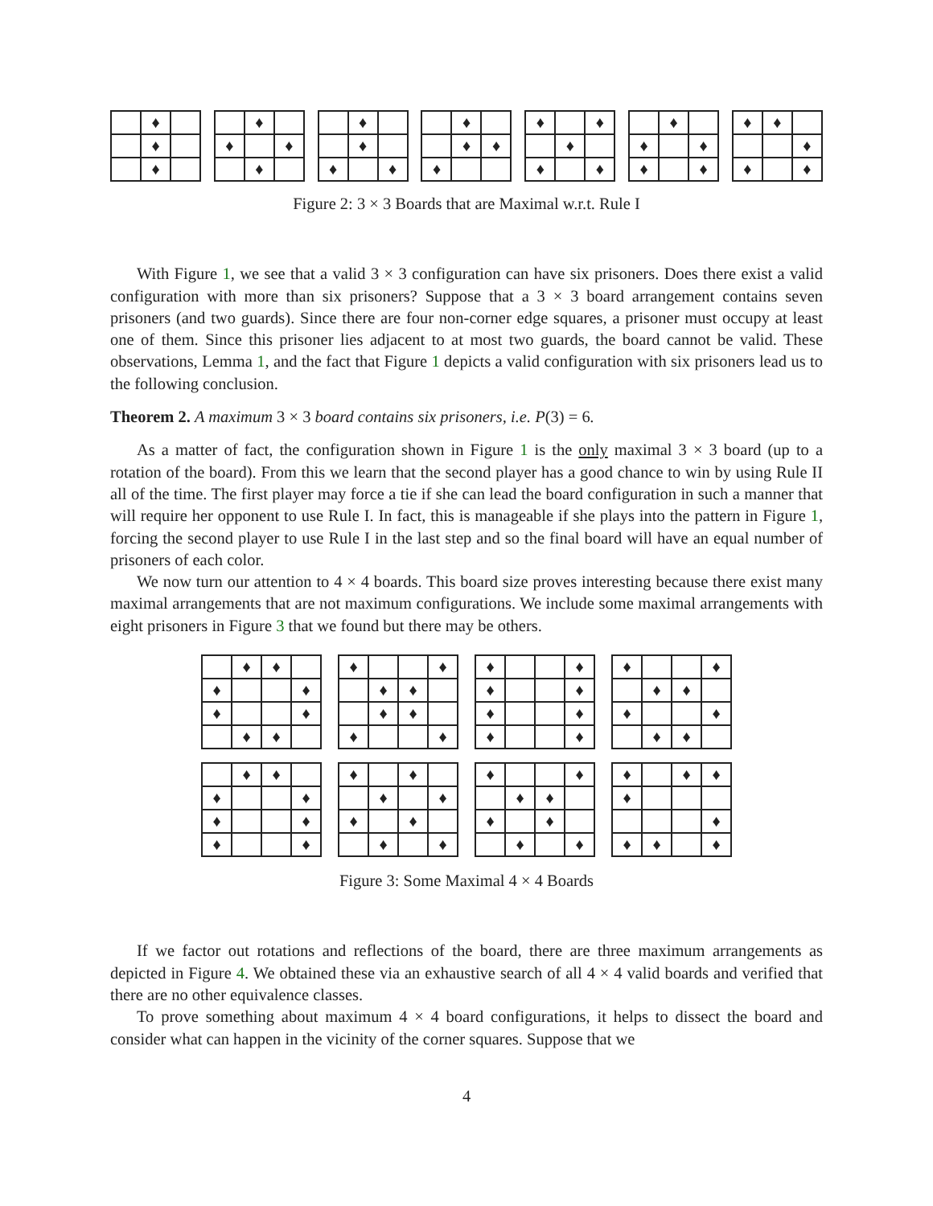♦ ♦ ♦ ♦ ♦ ♦ ♦ ♦ ♦ ♦ ♦ ♦ ♦ ♦ ♦ ♦ ♦ ♦ ♦ ♦ ♦ ♦ ♦ ♦ ♦ ♦ ♦ ♦ ♦ ♦
Figure 2: 3 × 3 Boards that are Maximal w.r.t. Rule I
With Figure 1, we see that a valid 3 × 3 configuration can have six prisoners. Does there exist a valid configuration with more than six prisoners? Suppose that a 3 × 3 board arrangement contains seven prisoners (and two guards). Since there are four non-corner edge squares, a prisoner must occupy at least one of them. Since this prisoner lies adjacent to at most two guards, the board cannot be valid. These observations, Lemma 1, and the fact that Figure 1 depicts a valid configuration with six prisoners lead us to the following conclusion.
Theorem 2. A maximum 3 × 3 board contains six prisoners, i.e. P(3) = 6.
As a matter of fact, the configuration shown in Figure 1 is the only maximal 3 × 3 board (up to a rotation of the board). From this we learn that the second player has a good chance to win by using Rule II all of the time. The first player may force a tie if she can lead the board configuration in such a manner that will require her opponent to use Rule I. In fact, this is manageable if she plays into the pattern in Figure 1, forcing the second player to use Rule I in the last step and so the final board will have an equal number of prisoners of each color.
We now turn our attention to 4 × 4 boards. This board size proves interesting because there exist many maximal arrangements that are not maximum configurations. We include some maximal arrangements with eight prisoners in Figure 3 that we found but there may be others.
♦ ♦ ♦ ♦ ♦ ♦ ♦ ♦ ♦ ♦ ♦ ♦ ♦ ♦ ♦ ♦ ♦ ♦ ♦ ♦ ♦ ♦ ♦ ♦ ♦ ♦ ♦ ♦ ♦ ♦ ♦ ♦
♦ ♦ ♦ ♦ ♦ ♦ ♦ ♦ ♦ ♦ ♦ ♦ ♦ ♦ ♦ ♦ ♦ ♦ ♦ ♦ ♦ ♦ ♦ ♦ ♦ ♦ ♦ ♦ ♦ ♦ ♦ ♦
Figure 3: Some Maximal 4 × 4 Boards
If we factor out rotations and reflections of the board, there are three maximum arrangements as depicted in Figure 4. We obtained these via an exhaustive search of all 4 × 4 valid boards and verified that there are no other equivalence classes.
To prove something about maximum 4 × 4 board configurations, it helps to dissect the board and consider what can happen in the vicinity of the corner squares. Suppose that we
4